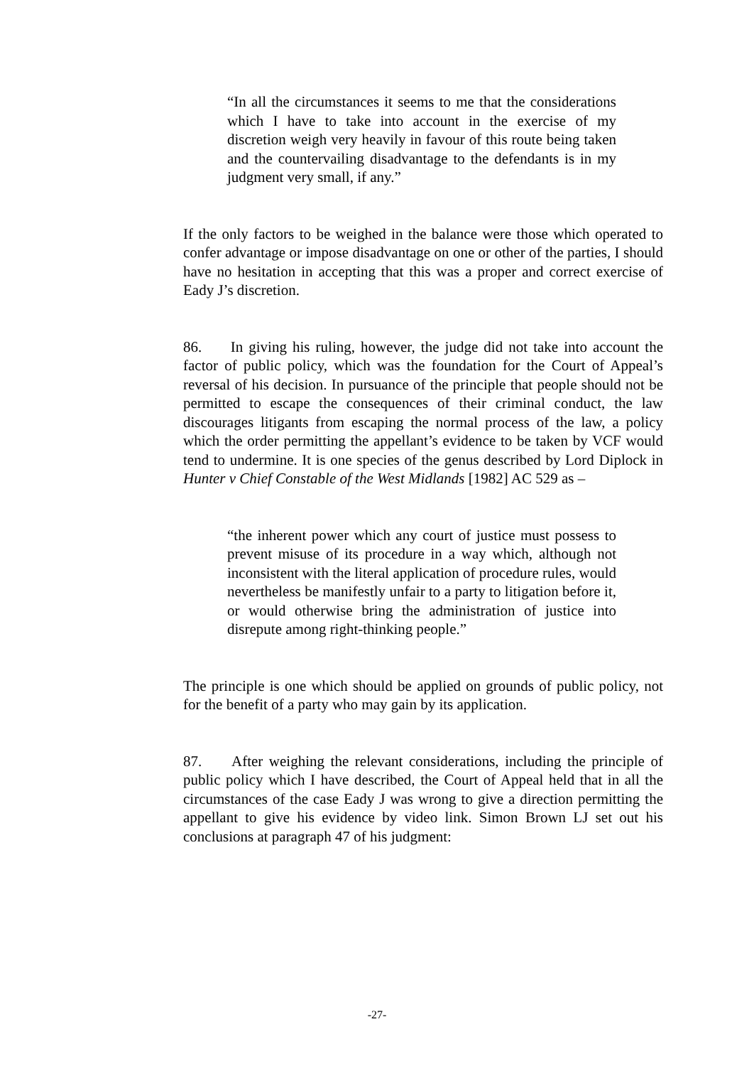“In all the circumstances it seems to me that the considerations which I have to take into account in the exercise of my discretion weigh very heavily in favour of this route being taken and the countervailing disadvantage to the defendants is in my judgment very small, if any.”
If the only factors to be weighed in the balance were those which operated to confer advantage or impose disadvantage on one or other of the parties, I should have no hesitation in accepting that this was a proper and correct exercise of Eady J’s discretion.
86. In giving his ruling, however, the judge did not take into account the factor of public policy, which was the foundation for the Court of Appeal’s reversal of his decision. In pursuance of the principle that people should not be permitted to escape the consequences of their criminal conduct, the law discourages litigants from escaping the normal process of the law, a policy which the order permitting the appellant’s evidence to be taken by VCF would tend to undermine. It is one species of the genus described by Lord Diplock in Hunter v Chief Constable of the West Midlands [1982] AC 529 as –
“the inherent power which any court of justice must possess to prevent misuse of its procedure in a way which, although not inconsistent with the literal application of procedure rules, would nevertheless be manifestly unfair to a party to litigation before it, or would otherwise bring the administration of justice into disrepute among right-thinking people.”
The principle is one which should be applied on grounds of public policy, not for the benefit of a party who may gain by its application.
87. After weighing the relevant considerations, including the principle of public policy which I have described, the Court of Appeal held that in all the circumstances of the case Eady J was wrong to give a direction permitting the appellant to give his evidence by video link. Simon Brown LJ set out his conclusions at paragraph 47 of his judgment:
-27-